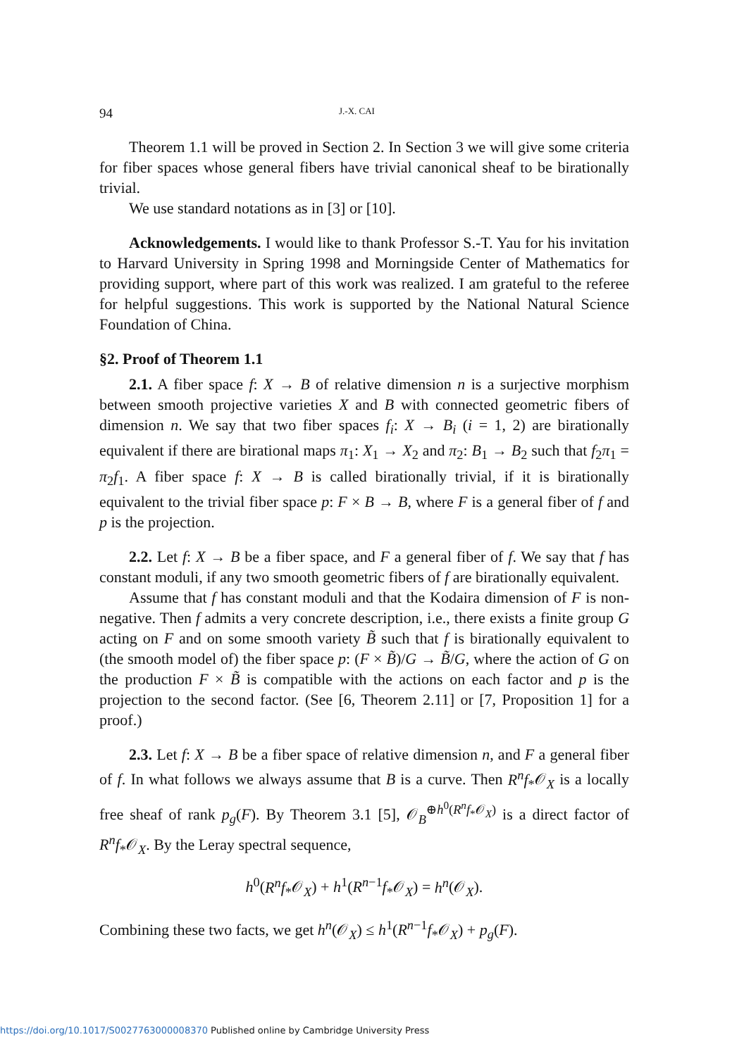94 J.-X. CAI
Theorem 1.1 will be proved in Section 2. In Section 3 we will give some criteria for fiber spaces whose general fibers have trivial canonical sheaf to be birationally trivial.
We use standard notations as in [3] or [10].
Acknowledgements. I would like to thank Professor S.-T. Yau for his invitation to Harvard University in Spring 1998 and Morningside Center of Mathematics for providing support, where part of this work was realized. I am grateful to the referee for helpful suggestions. This work is supported by the National Natural Science Foundation of China.
§2. Proof of Theorem 1.1
2.1. A fiber space f: X → B of relative dimension n is a surjective morphism between smooth projective varieties X and B with connected geometric fibers of dimension n. We say that two fiber spaces f<sub>i</sub>: X → B<sub>i</sub> (i = 1, 2) are birationally equivalent if there are birational maps π<sub>1</sub>: X<sub>1</sub> → X<sub>2</sub> and π<sub>2</sub>: B<sub>1</sub> → B<sub>2</sub> such that f<sub>2</sub>π<sub>1</sub> = π<sub>2</sub>f<sub>1</sub>. A fiber space f: X → B is called birationally trivial, if it is birationally equivalent to the trivial fiber space p: F × B → B, where F is a general fiber of f and p is the projection.
2.2. Let f: X → B be a fiber space, and F a general fiber of f. We say that f has constant moduli, if any two smooth geometric fibers of f are birationally equivalent.
Assume that f has constant moduli and that the Kodaira dimension of F is non-negative. Then f admits a very concrete description, i.e., there exists a finite group G acting on F and on some smooth variety B̃ such that f is birationally equivalent to (the smooth model of) the fiber space p: (F × B̃)/G → B̃/G, where the action of G on the production F × B̃ is compatible with the actions on each factor and p is the projection to the second factor. (See [6, Theorem 2.11] or [7, Proposition 1] for a proof.)
2.3. Let f: X → B be a fiber space of relative dimension n, and F a general fiber of f. In what follows we always assume that B is a curve. Then R<sup>n</sup>f<sub>*</sub>𝒪<sub>X</sub> is a locally free sheaf of rank p<sub>g</sub>(F). By Theorem 3.1 [5], 𝒪<sub>B</sub><sup>⊕h<sup>0</sup>(R<sup>n</sup>f<sub>*</sub>𝒪<sub>X</sub>)</sup> is a direct factor of R<sup>n</sup>f<sub>*</sub>𝒪<sub>X</sub>. By the Leray spectral sequence,
h<sup>0</sup>(R<sup>n</sup>f<sub>*</sub>𝒪<sub>X</sub>) + h<sup>1</sup>(R<sup>n−1</sup>f<sub>*</sub>𝒪<sub>X</sub>) = h<sup>n</sup>(𝒪<sub>X</sub>).
Combining these two facts, we get h<sup>n</sup>(𝒪<sub>X</sub>) ≤ h<sup>1</sup>(R<sup>n−1</sup>f<sub>*</sub>𝒪<sub>X</sub>) + p<sub>g</sub>(F).
https://doi.org/10.1017/S0027763000008370 Published online by Cambridge University Press